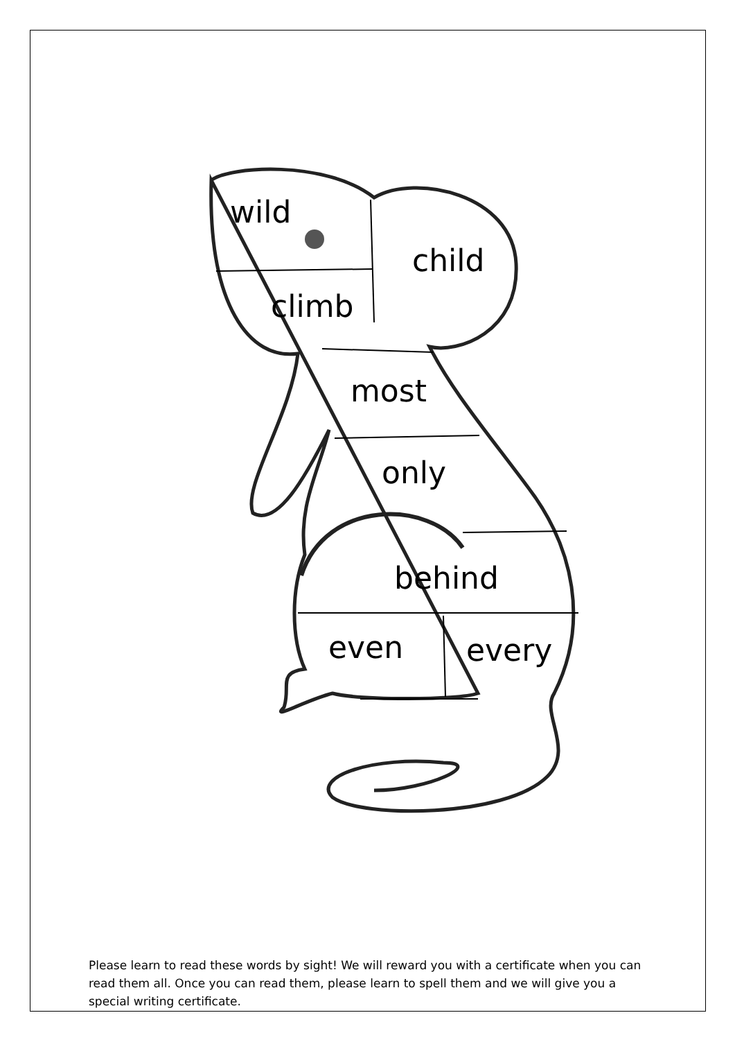wild
child
climb
most
only
behind
even every
Please learn to read these words by sight! We will reward you with a certificate when you can read them all. Once you can read them, please learn to spell them and we will give you a special writing certificate.